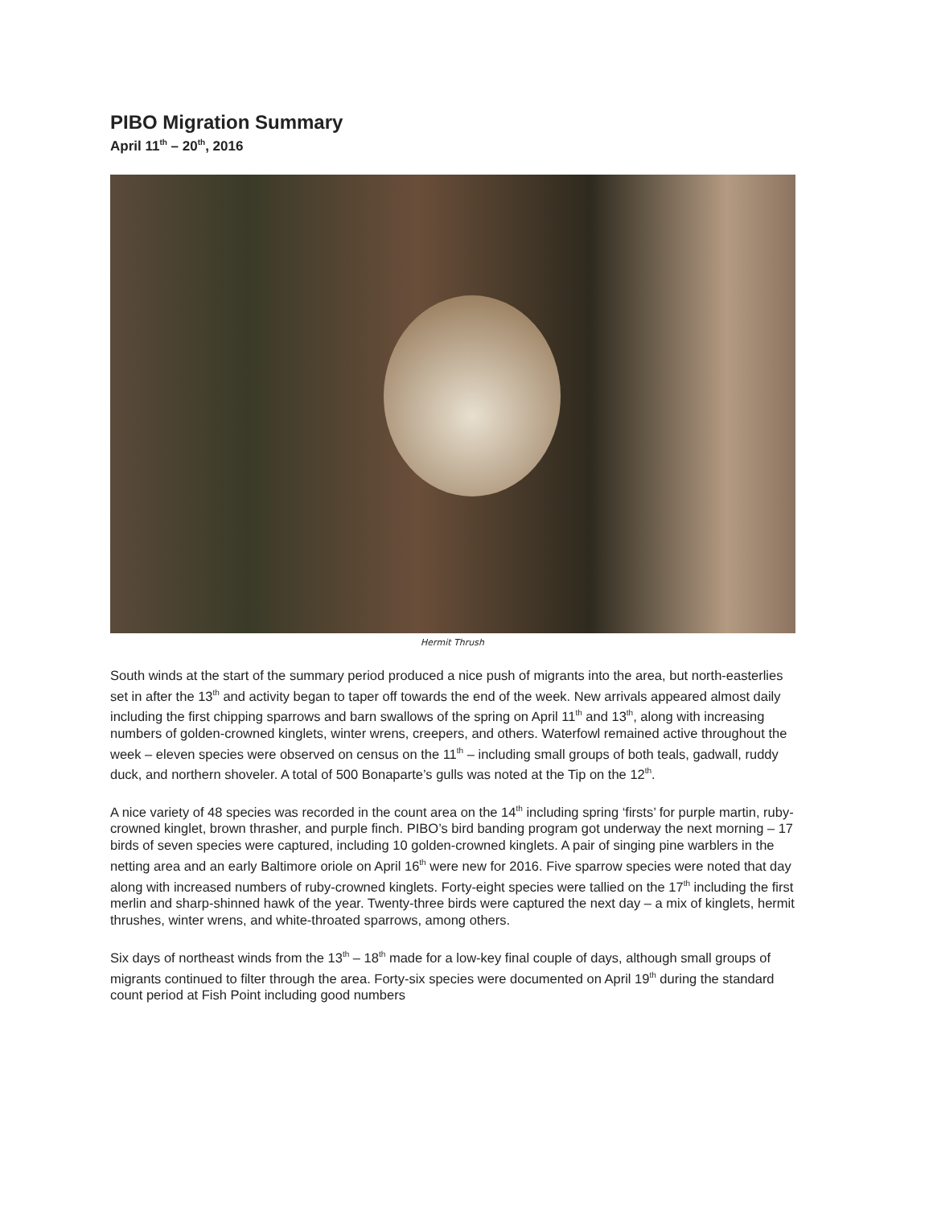PIBO Migration Summary
April 11<sup>th</sup> – 20<sup>th</sup>, 2016
Hermit Thrush
South winds at the start of the summary period produced a nice push of migrants into the area, but north-easterlies set in after the 13<sup>th</sup> and activity began to taper off towards the end of the week. New arrivals appeared almost daily including the first chipping sparrows and barn swallows of the spring on April 11<sup>th</sup> and 13<sup>th</sup>, along with increasing numbers of golden-crowned kinglets, winter wrens, creepers, and others. Waterfowl remained active throughout the week – eleven species were observed on census on the 11<sup>th</sup> – including small groups of both teals, gadwall, ruddy duck, and northern shoveler. A total of 500 Bonaparte’s gulls was noted at the Tip on the 12<sup>th</sup>.
A nice variety of 48 species was recorded in the count area on the 14<sup>th</sup> including spring ‘firsts’ for purple martin, ruby-crowned kinglet, brown thrasher, and purple finch. PIBO’s bird banding program got underway the next morning – 17 birds of seven species were captured, including 10 golden-crowned kinglets. A pair of singing pine warblers in the netting area and an early Baltimore oriole on April 16<sup>th</sup> were new for 2016. Five sparrow species were noted that day along with increased numbers of ruby-crowned kinglets. Forty-eight species were tallied on the 17<sup>th</sup> including the first merlin and sharp-shinned hawk of the year. Twenty-three birds were captured the next day – a mix of kinglets, hermit thrushes, winter wrens, and white-throated sparrows, among others.
Six days of northeast winds from the 13<sup>th</sup> – 18<sup>th</sup> made for a low-key final couple of days, although small groups of migrants continued to filter through the area. Forty-six species were documented on April 19<sup>th</sup> during the standard count period at Fish Point including good numbers